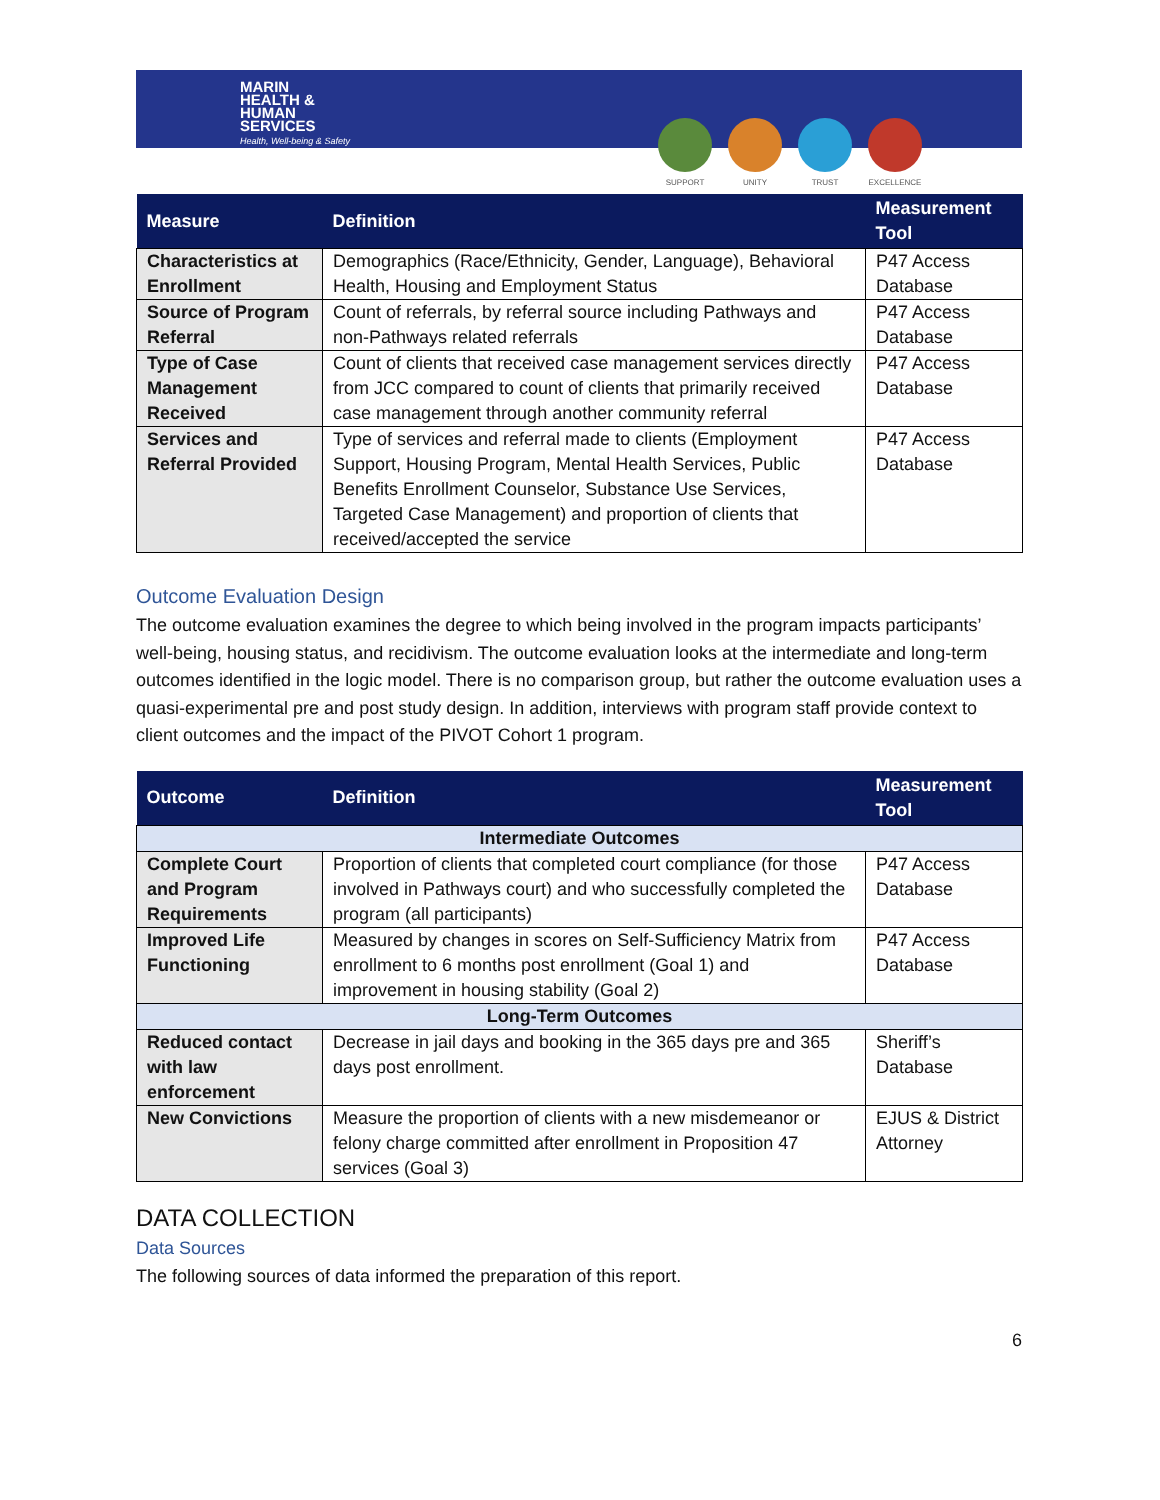MARIN
HEALTH &
HUMAN
SERVICES
Health, Well-being & Safety
SUPPORT UNITY TRUST EXCELLENCE
| Measure | Definition | Measurement Tool |
| --- | --- | --- |
| Characteristics at Enrollment | Demographics (Race/Ethnicity, Gender, Language), Behavioral Health, Housing and Employment Status | P47 Access Database |
| Source of Program Referral | Count of referrals, by referral source including Pathways and non-Pathways related referrals | P47 Access Database |
| Type of Case Management Received | Count of clients that received case management services directly from JCC compared to count of clients that primarily received case management through another community referral | P47 Access Database |
| Services and Referral Provided | Type of services and referral made to clients (Employment Support, Housing Program, Mental Health Services, Public Benefits Enrollment Counselor, Substance Use Services, Targeted Case Management) and proportion of clients that received/accepted the service | P47 Access Database |
Outcome Evaluation Design
The outcome evaluation examines the degree to which being involved in the program impacts participants’ well-being, housing status, and recidivism. The outcome evaluation looks at the intermediate and long-term outcomes identified in the logic model. There is no comparison group, but rather the outcome evaluation uses a quasi-experimental pre and post study design. In addition, interviews with program staff provide context to client outcomes and the impact of the PIVOT Cohort 1 program.
| Outcome | Definition | Measurement Tool |
| --- | --- | --- |
| Intermediate Outcomes | | |
| Complete Court and Program Requirements | Proportion of clients that completed court compliance (for those involved in Pathways court) and who successfully completed the program (all participants) | P47 Access Database |
| Improved Life Functioning | Measured by changes in scores on Self-Sufficiency Matrix from enrollment to 6 months post enrollment (Goal 1) and improvement in housing stability (Goal 2) | P47 Access Database |
| Long-Term Outcomes | | |
| Reduced contact with law enforcement | Decrease in jail days and booking in the 365 days pre and 365 days post enrollment. | Sheriff’s Database |
| New Convictions | Measure the proportion of clients with a new misdemeanor or felony charge committed after enrollment in Proposition 47 services (Goal 3) | EJUS & District Attorney |
DATA COLLECTION
Data Sources
The following sources of data informed the preparation of this report.
6